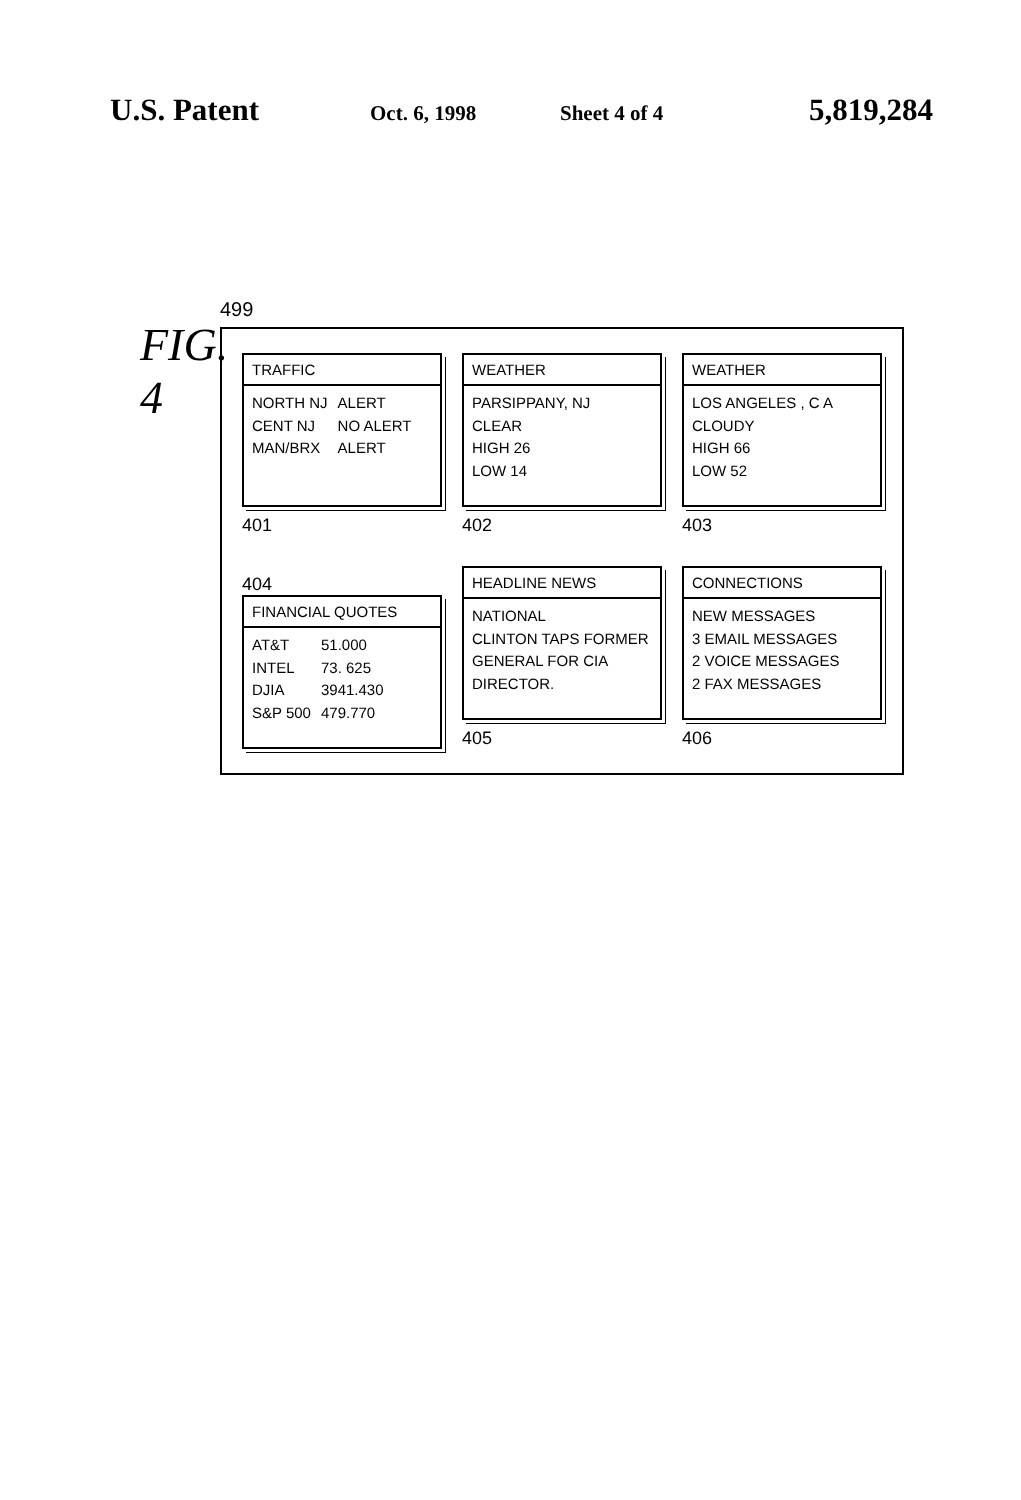U.S. Patent
Oct. 6, 1998 Sheet 4 of 4
5,819,284
FIG. 4
499
TRAFFIC
| NORTH NJ | ALERT |
| CENT NJ | NO ALERT |
| MAN/BRX | ALERT |
401
WEATHER
PARSIPPANY, NJ
CLEAR
HIGH 26
LOW 14
402
WEATHER
LOS ANGELES , C A
CLOUDY
HIGH 66
LOW 52
403
404
FINANCIAL QUOTES
| AT&T | 51.000 |
| INTEL | 73. 625 |
| DJIA | 3941.430 |
| S&P 500 | 479.770 |
HEADLINE NEWS
NATIONAL
CLINTON TAPS FORMER
GENERAL FOR CIA
DIRECTOR.
405
CONNECTIONS
NEW MESSAGES
3 EMAIL MESSAGES
2 VOICE MESSAGES
2 FAX MESSAGES
406